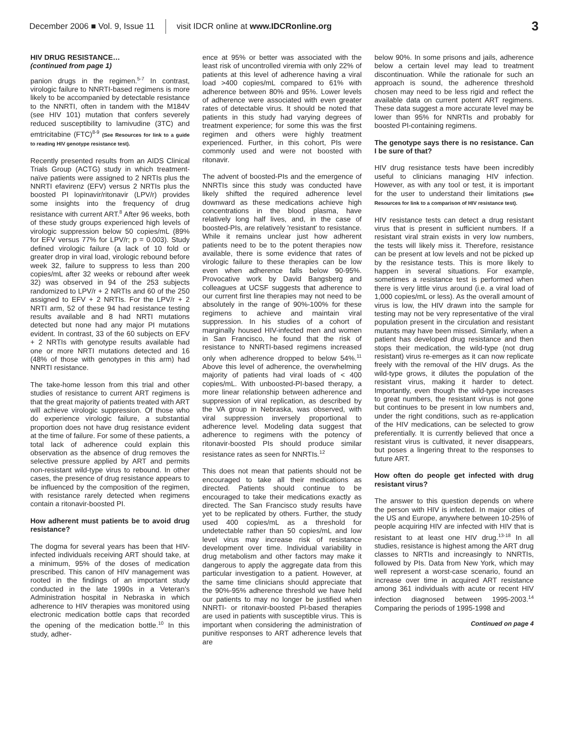December 2006 ■ Vol. 9, Issue 11 visit IDCR online at www.IDCRonline.org 3
HIV DRUG RESISTANCE…
(continued from page 1)
panion drugs in the regimen.<sup>5-7</sup> In contrast, virologic failure to NNRTI-based regimens is more likely to be accompanied by detectable resistance to the NNRTI, often in tandem with the M184V (see HIV 101) mutation that confers severely reduced susceptibility to lamivudine (3TC) and emtricitabine (FTC)<sup>8-9</sup> (See Resources for link to a guide to reading HIV genotype resistance test).
Recently presented results from an AIDS Clinical Trials Group (ACTG) study in which treatment-naïve patients were assigned to 2 NRTIs plus the NNRTI efavirenz (EFV) versus 2 NRTIs plus the boosted PI lopinavir/ritonavir (LPV/r) provides some insights into the frequency of drug resistance with current ART.<sup>8</sup> After 96 weeks, both of these study groups experienced high levels of virologic suppression below 50 copies/mL (89% for EFV versus 77% for LPV/r; p = 0.003). Study defined virologic failure (a lack of 10 fold or greater drop in viral load, virologic rebound before week 32, failure to suppress to less than 200 copies/mL after 32 weeks or rebound after week 32) was observed in 94 of the 253 subjects randomized to LPV/r + 2 NRTIs and 60 of the 250 assigned to EFV + 2 NRTIs. For the LPV/r + 2 NRTI arm, 52 of these 94 had resistance testing results available and 8 had NRTI mutations detected but none had any major PI mutations evident. In contrast, 33 of the 60 subjects on EFV + 2 NRTIs with genotype results available had one or more NRTI mutations detected and 16 (48% of those with genotypes in this arm) had NNRTI resistance.
The take-home lesson from this trial and other studies of resistance to current ART regimens is that the great majority of patients treated with ART will achieve virologic suppression. Of those who do experience virologic failure, a substantial proportion does not have drug resistance evident at the time of failure. For some of these patients, a total lack of adherence could explain this observation as the absence of drug removes the selective pressure applied by ART and permits non-resistant wild-type virus to rebound. In other cases, the presence of drug resistance appears to be influenced by the composition of the regimen, with resistance rarely detected when regimens contain a ritonavir-boosted PI.
How adherent must patients be to avoid drug resistance?
The dogma for several years has been that HIV-infected individuals receiving ART should take, at a minimum, 95% of the doses of medication prescribed. This canon of HIV management was rooted in the findings of an important study conducted in the late 1990s in a Veteran's Administration hospital in Nebraska in which adherence to HIV therapies was monitored using electronic medication bottle caps that recorded the opening of the medication bottle.<sup>10</sup> In this study, adher-
ence at 95% or better was associated with the least risk of uncontrolled viremia with only 22% of patients at this level of adherence having a viral load >400 copies/mL compared to 61% with adherence between 80% and 95%. Lower levels of adherence were associated with even greater rates of detectable virus. It should be noted that patients in this study had varying degrees of treatment experience; for some this was the first regimen and others were highly treatment experienced. Further, in this cohort, PIs were commonly used and were not boosted with ritonavir.
The advent of boosted-PIs and the emergence of NNRTIs since this study was conducted have likely shifted the required adherence level downward as these medications achieve high concentrations in the blood plasma, have relatively long half lives, and, in the case of boosted-PIs, are relatively 'resistant' to resistance. While it remains unclear just how adherent patients need to be to the potent therapies now available, there is some evidence that rates of virologic failure to these therapies can be low even when adherence falls below 90-95%. Provocative work by David Bangsberg and colleagues at UCSF suggests that adherence to our current first line therapies may not need to be absolutely in the range of 90%-100% for these regimens to achieve and maintain viral suppression. In his studies of a cohort of marginally housed HIV-infected men and women in San Francisco, he found that the risk of resistance to NNRTI-based regimens increased only when adherence dropped to below 54%.<sup>11</sup> Above this level of adherence, the overwhelming majority of patients had viral loads of < 400 copies/mL. With unboosted-PI-based therapy, a more linear relationship between adherence and suppression of viral replication, as described by the VA group in Nebraska, was observed, with viral suppression inversely proportional to adherence level. Modeling data suggest that adherence to regimens with the potency of ritonavir-boosted PIs should produce similar resistance rates as seen for NNRTIs.<sup>12</sup>
This does not mean that patients should not be encouraged to take all their medications as directed. Patients should continue to be encouraged to take their medications exactly as directed. The San Francisco study results have yet to be replicated by others. Further, the study used 400 copies/mL as a threshold for undetectable rather than 50 copies/mL and low level virus may increase risk of resistance development over time. Individual variability in drug metabolism and other factors may make it dangerous to apply the aggregate data from this particular investigation to a patient. However, at the same time clinicians should appreciate that the 90%-95% adherence threshold we have held our patients to may no longer be justified when NNRTI- or ritonavir-boosted PI-based therapies are used in patients with susceptible virus. This is important when considering the administration of punitive responses to ART adherence levels that are
below 90%. In some prisons and jails, adherence below a certain level may lead to treatment discontinuation. While the rationale for such an approach is sound, the adherence threshold chosen may need to be less rigid and reflect the available data on current potent ART regimens. These data suggest a more accurate level may be lower than 95% for NNRTIs and probably for boosted PI-containing regimens.
The genotype says there is no resistance. Can I be sure of that?
HIV drug resistance tests have been incredibly useful to clinicians managing HIV infection. However, as with any tool or test, it is important for the user to understand their limitations (See Resources for link to a comparison of HIV resistance test).
HIV resistance tests can detect a drug resistant virus that is present in sufficient numbers. If a resistant viral strain exists in very low numbers, the tests will likely miss it. Therefore, resistance can be present at low levels and not be picked up by the resistance tests. This is more likely to happen in several situations. For example, sometimes a resistance test is performed when there is very little virus around (i.e. a viral load of 1,000 copies/mL or less). As the overall amount of virus is low, the HIV drawn into the sample for testing may not be very representative of the viral population present in the circulation and resistant mutants may have been missed. Similarly, when a patient has developed drug resistance and then stops their medication, the wild-type (not drug resistant) virus re-emerges as it can now replicate freely with the removal of the HIV drugs. As the wild-type grows, it dilutes the population of the resistant virus, making it harder to detect. Importantly, even though the wild-type increases to great numbers, the resistant virus is not gone but continues to be present in low numbers and, under the right conditions, such as re-application of the HIV medications, can be selected to grow preferentially. It is currently believed that once a resistant virus is cultivated, it never disappears, but poses a lingering threat to the responses to future ART.
How often do people get infected with drug resistant virus?
The answer to this question depends on where the person with HIV is infected. In major cities of the US and Europe, anywhere between 10-25% of people acquiring HIV are infected with HIV that is resistant to at least one HIV drug.<sup>13-18</sup> In all studies, resistance is highest among the ART drug classes to NRTIs and increasingly to NNRTIs, followed by PIs. Data from New York, which may well represent a worst-case scenario, found an increase over time in acquired ART resistance among 361 individuals with acute or recent HIV infection diagnosed between 1995-2003.<sup>14</sup> Comparing the periods of 1995-1998 and
Continued on page 4